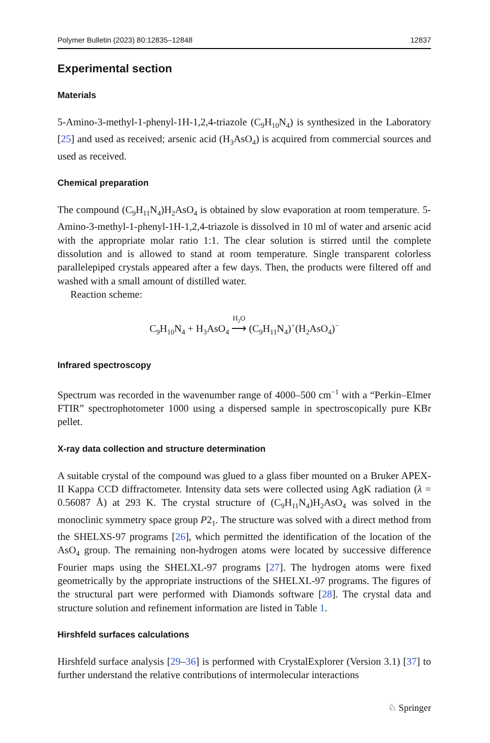Polymer Bulletin (2023) 80:12835–12848 12837
Experimental section
Materials
5-Amino-3-methyl-1-phenyl-1H-1,2,4-triazole (C<sub>9</sub>H<sub>10</sub>N<sub>4</sub>) is synthesized in the Laboratory [25] and used as received; arsenic acid (H<sub>3</sub>AsO<sub>4</sub>) is acquired from commercial sources and used as received.
Chemical preparation
The compound (C<sub>9</sub>H<sub>11</sub>N<sub>4</sub>)H<sub>2</sub>AsO<sub>4</sub> is obtained by slow evaporation at room temperature. 5-Amino-3-methyl-1-phenyl-1H-1,2,4-triazole is dissolved in 10 ml of water and arsenic acid with the appropriate molar ratio 1:1. The clear solution is stirred until the complete dissolution and is allowed to stand at room temperature. Single transparent colorless parallelepiped crystals appeared after a few days. Then, the products were filtered off and washed with a small amount of distilled water.
Reaction scheme:
C<sub>9</sub>H<sub>10</sub>N<sub>4</sub> + H<sub>3</sub>AsO<sub>4</sub> H<sub>2</sub>O
⟶ (C<sub>9</sub>H<sub>11</sub>N<sub>4</sub>)<sup>+</sup>(H<sub>2</sub>AsO<sub>4</sub>)<sup>−</sup>
Infrared spectroscopy
Spectrum was recorded in the wavenumber range of 4000–500 cm<sup>−1</sup> with a “Perkin–Elmer FTIR” spectrophotometer 1000 using a dispersed sample in spectroscopically pure KBr pellet.
X-ray data collection and structure determination
A suitable crystal of the compound was glued to a glass fiber mounted on a Bruker APEX-II Kappa CCD diffractometer. Intensity data sets were collected using AgK radiation (λ = 0.56087 Å) at 293 K. The crystal structure of (C<sub>9</sub>H<sub>11</sub>N<sub>4</sub>)H<sub>2</sub>AsO<sub>4</sub> was solved in the monoclinic symmetry space group P2<sub>1</sub>. The structure was solved with a direct method from the SHELXS-97 programs [26], which permitted the identification of the location of the AsO<sub>4</sub> group. The remaining non-hydrogen atoms were located by successive difference Fourier maps using the SHELXL-97 programs [27]. The hydrogen atoms were fixed geometrically by the appropriate instructions of the SHELXL-97 programs. The figures of the structural part were performed with Diamonds software [28]. The crystal data and structure solution and refinement information are listed in Table 1.
Hirshfeld surfaces calculations
Hirshfeld surface analysis [29–36] is performed with CrystalExplorer (Version 3.1) [37] to further understand the relative contributions of intermolecular interactions
♘ Springer